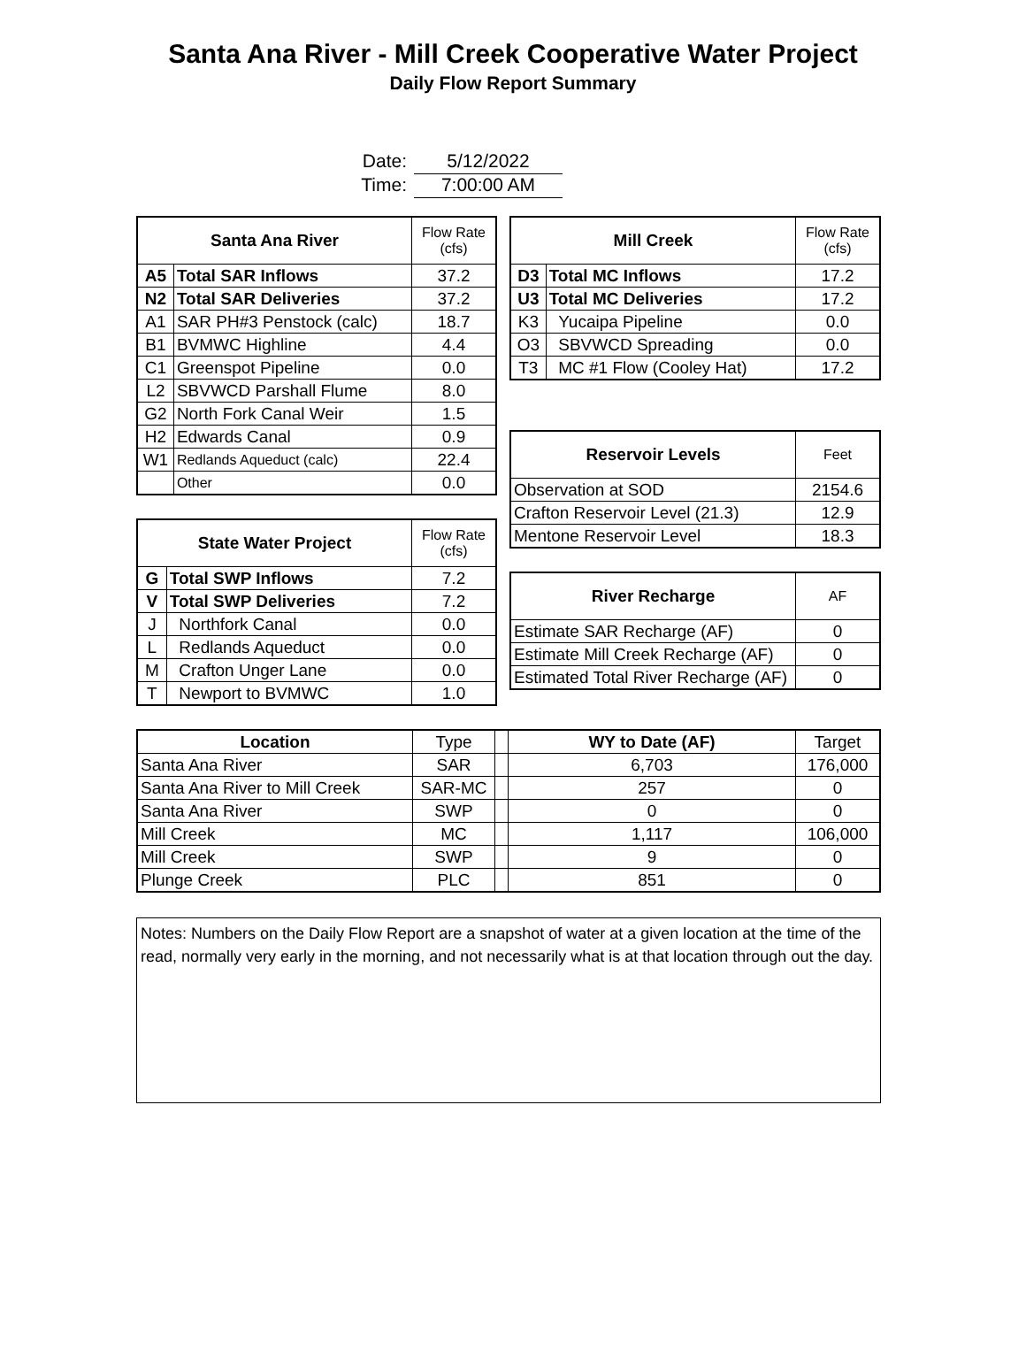Santa Ana River - Mill Creek Cooperative Water Project
Daily Flow Report Summary
Date: 5/12/2022
Time: 7:00:00 AM
| Santa Ana River | | Flow Rate (cfs) |
| --- | --- | --- |
| A5 | Total SAR Inflows | 37.2 |
| N2 | Total SAR Deliveries | 37.2 |
| A1 | SAR PH#3 Penstock (calc) | 18.7 |
| B1 | BVMWC Highline | 4.4 |
| C1 | Greenspot Pipeline | 0.0 |
| L2 | SBVWCD Parshall Flume | 8.0 |
| G2 | North Fork Canal Weir | 1.5 |
| H2 | Edwards Canal | 0.9 |
| W1 | Redlands Aqueduct (calc) | 22.4 |
| | Other | 0.0 |
| State Water Project | | Flow Rate (cfs) |
| --- | --- | --- |
| G | Total SWP Inflows | 7.2 |
| V | Total SWP Deliveries | 7.2 |
| J | Northfork Canal | 0.0 |
| L | Redlands Aqueduct | 0.0 |
| M | Crafton Unger Lane | 0.0 |
| T | Newport to BVMWC | 1.0 |
| Mill Creek | | Flow Rate (cfs) |
| --- | --- | --- |
| D3 | Total MC Inflows | 17.2 |
| U3 | Total MC Deliveries | 17.2 |
| K3 | Yucaipa Pipeline | 0.0 |
| O3 | SBVWCD Spreading | 0.0 |
| T3 | MC #1 Flow (Cooley Hat) | 17.2 |
| Reservoir Levels | Feet |
| --- | --- |
| Observation at SOD | 2154.6 |
| Crafton Reservoir Level (21.3) | 12.9 |
| Mentone Reservoir Level | 18.3 |
| River Recharge | AF |
| --- | --- |
| Estimate SAR Recharge (AF) | 0 |
| Estimate Mill Creek Recharge (AF) | 0 |
| Estimated Total River Recharge (AF) | 0 |
| Location | Type | | WY to Date (AF) | Target |
| Santa Ana River | SAR | | 6,703 | 176,000 |
| Santa Ana River to Mill Creek | SAR-MC | | 257 | 0 |
| Santa Ana River | SWP | | 0 | 0 |
| Mill Creek | MC | | 1,117 | 106,000 |
| Mill Creek | SWP | | 9 | 0 |
| Plunge Creek | PLC | | 851 | 0 |
Notes: Numbers on the Daily Flow Report are a snapshot of water at a given location at the time of the read, normally very early in the morning, and not necessarily what is at that location through out the day.